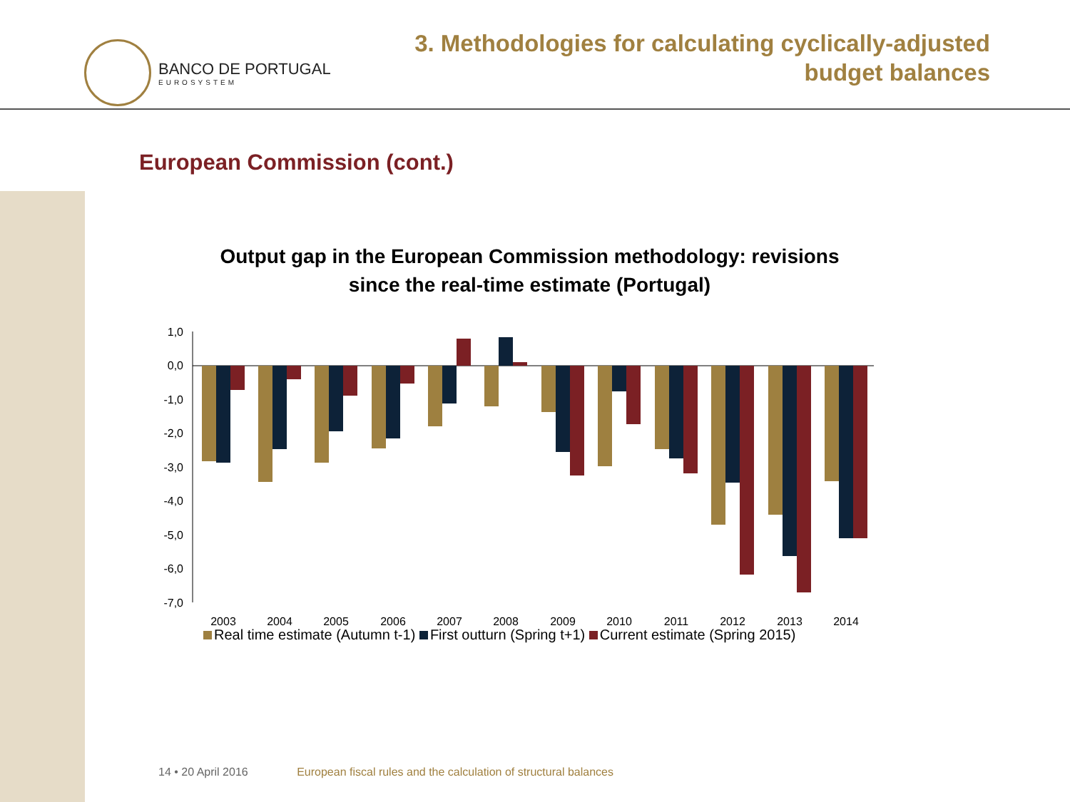BANCO DE PORTUGAL
EUROSYSTEM
3. Methodologies for calculating cyclically-adjusted
budget balances
European Commission (cont.)
Output gap in the European Commission methodology: revisions
since the real-time estimate (Portugal)
1,0
0,0
-1,0
-2,0
-3,0
-4,0
-5,0
-6,0
-7,0
2003
2004
2005
2006
2007
2008
2009
2010
2011
2012
2013
2014
Real time estimate (Autumn t-1) First outturn (Spring t+1) Current estimate (Spring 2015)
14 • 20 April 2016 European fiscal rules and the calculation of structural balances